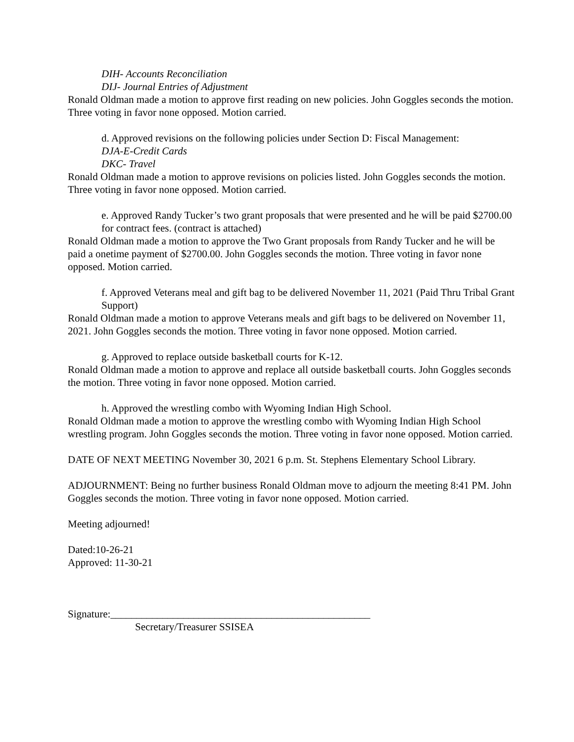DIH- Accounts Reconciliation
DIJ- Journal Entries of Adjustment
Ronald Oldman made a motion to approve first reading on new policies. John Goggles seconds the motion. Three voting in favor none opposed. Motion carried.
d. Approved revisions on the following policies under Section D: Fiscal Management:
DJA-E-Credit Cards
DKC- Travel
Ronald Oldman made a motion to approve revisions on policies listed. John Goggles seconds the motion. Three voting in favor none opposed. Motion carried.
e. Approved Randy Tucker’s two grant proposals that were presented and he will be paid $2700.00 for contract fees. (contract is attached)
Ronald Oldman made a motion to approve the Two Grant proposals from Randy Tucker and he will be paid a onetime payment of $2700.00. John Goggles seconds the motion. Three voting in favor none opposed. Motion carried.
f. Approved Veterans meal and gift bag to be delivered November 11, 2021 (Paid Thru Tribal Grant Support)
Ronald Oldman made a motion to approve Veterans meals and gift bags to be delivered on November 11, 2021. John Goggles seconds the motion. Three voting in favor none opposed. Motion carried.
g. Approved to replace outside basketball courts for K-12.
Ronald Oldman made a motion to approve and replace all outside basketball courts. John Goggles seconds the motion. Three voting in favor none opposed. Motion carried.
h. Approved the wrestling combo with Wyoming Indian High School.
Ronald Oldman made a motion to approve the wrestling combo with Wyoming Indian High School wrestling program. John Goggles seconds the motion. Three voting in favor none opposed. Motion carried.
DATE OF NEXT MEETING November 30, 2021 6 p.m. St. Stephens Elementary School Library.
ADJOURNMENT: Being no further business Ronald Oldman move to adjourn the meeting 8:41 PM. John Goggles seconds the motion. Three voting in favor none opposed. Motion carried.
Meeting adjourned!
Dated:10-26-21
Approved: 11-30-21
Signature:__________________________________________________
Secretary/Treasurer SSISEA